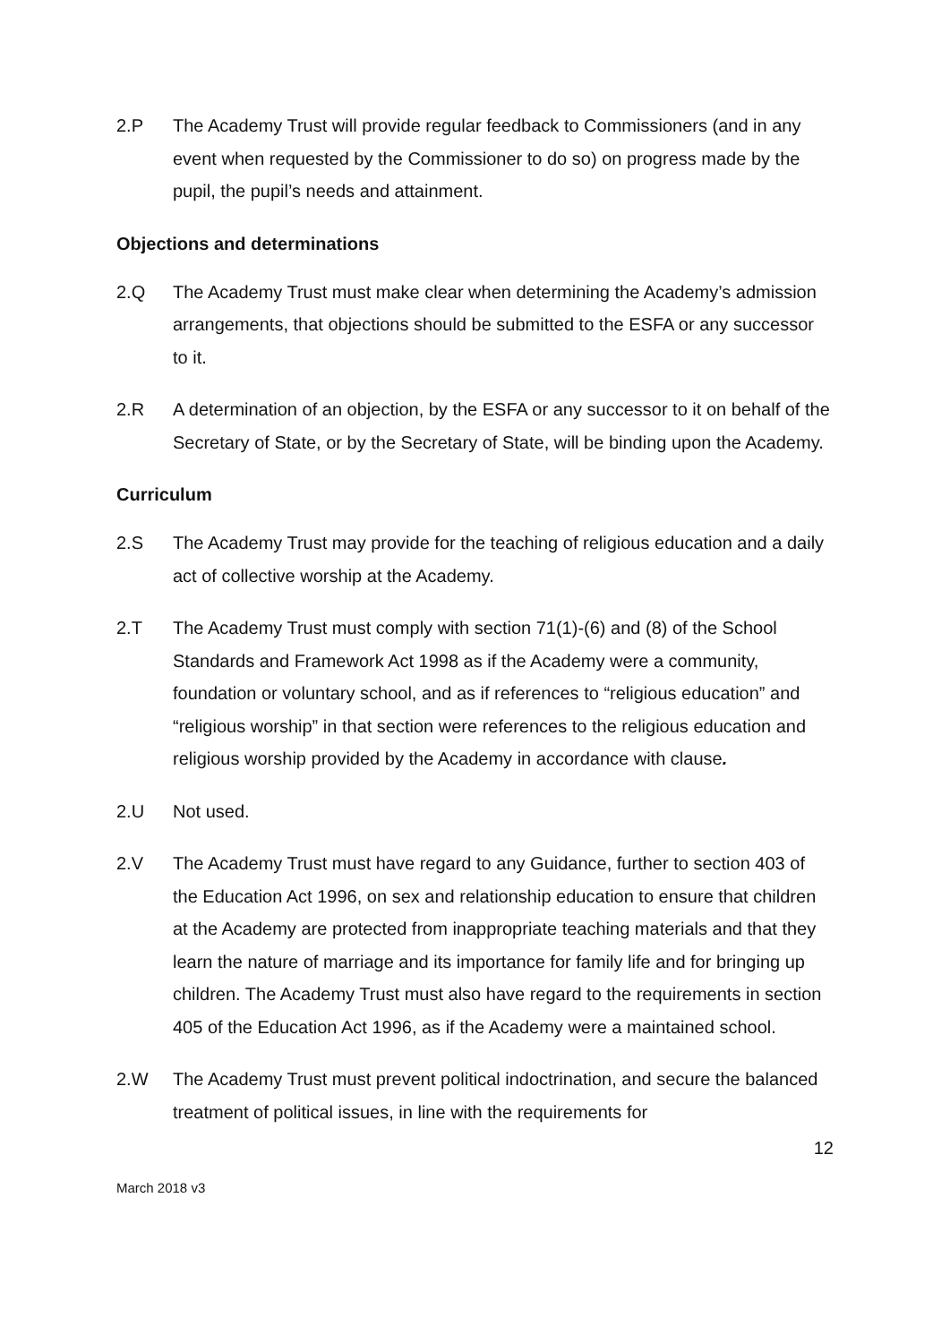2.P The Academy Trust will provide regular feedback to Commissioners (and in any event when requested by the Commissioner to do so) on progress made by the pupil, the pupil’s needs and attainment.
Objections and determinations
2.Q The Academy Trust must make clear when determining the Academy’s admission arrangements, that objections should be submitted to the ESFA or any successor to it.
2.R A determination of an objection, by the ESFA or any successor to it on behalf of the Secretary of State, or by the Secretary of State, will be binding upon the Academy.
Curriculum
2.S The Academy Trust may provide for the teaching of religious education and a daily act of collective worship at the Academy.
2.T The Academy Trust must comply with section 71(1)-(6) and (8) of the School Standards and Framework Act 1998 as if the Academy were a community, foundation or voluntary school, and as if references to “religious education” and “religious worship” in that section were references to the religious education and religious worship provided by the Academy in accordance with clause.
2.U Not used.
2.V The Academy Trust must have regard to any Guidance, further to section 403 of the Education Act 1996, on sex and relationship education to ensure that children at the Academy are protected from inappropriate teaching materials and that they learn the nature of marriage and its importance for family life and for bringing up children. The Academy Trust must also have regard to the requirements in section 405 of the Education Act 1996, as if the Academy were a maintained school.
2.W The Academy Trust must prevent political indoctrination, and secure the balanced treatment of political issues, in line with the requirements for
12
March 2018 v3